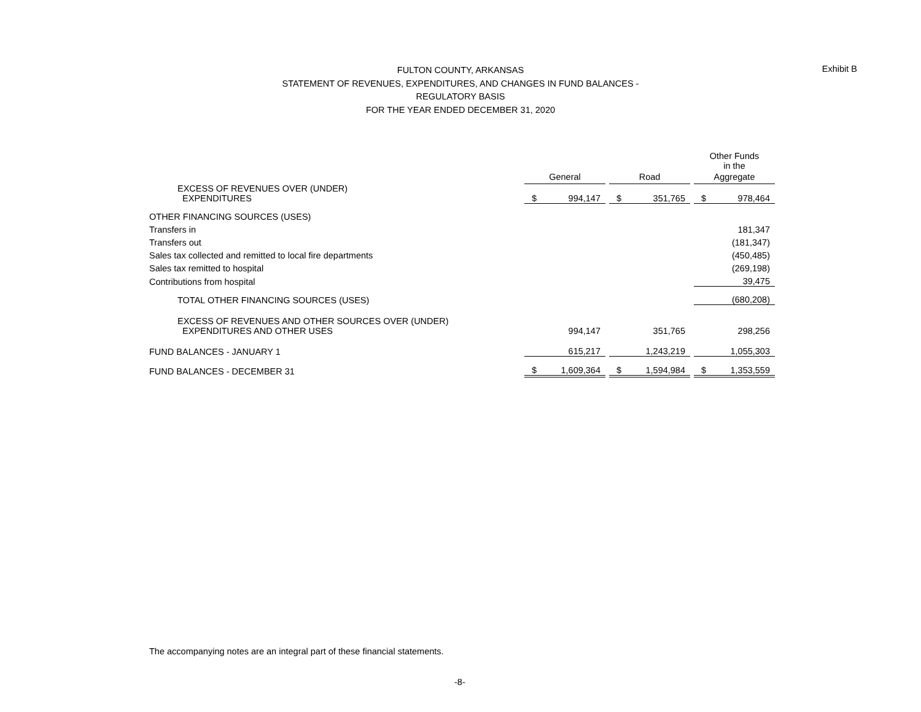Exhibit B
FULTON COUNTY, ARKANSAS
STATEMENT OF REVENUES, EXPENDITURES, AND CHANGES IN FUND BALANCES -
REGULATORY BASIS
FOR THE YEAR ENDED DECEMBER 31, 2020
| | | | | | | | Other Funds in the | |
| | General | | | Road | | | Aggregate | |
| EXCESS OF REVENUES OVER (UNDER) EXPENDITURES | $ | 994,147 | | $ | 351,765 | | $ | 978,464 |
| OTHER FINANCING SOURCES (USES) | | | | | | | | |
| Transfers in | | | | | | | | 181,347 |
| Transfers out | | | | | | | | (181,347) |
| Sales tax collected and remitted to local fire departments | | | | | | | | (450,485) |
| Sales tax remitted to hospital | | | | | | | | (269,198) |
| Contributions from hospital | | | | | | | | 39,475 |
| TOTAL OTHER FINANCING SOURCES (USES) | | | | | | | | (680,208) |
| EXCESS OF REVENUES AND OTHER SOURCES OVER (UNDER) EXPENDITURES AND OTHER USES | | 994,147 | | | 351,765 | | | 298,256 |
| FUND BALANCES - JANUARY 1 | | 615,217 | | | 1,243,219 | | | 1,055,303 |
| FUND BALANCES - DECEMBER 31 | $ | 1,609,364 | | $ | 1,594,984 | | $ | 1,353,559 |
The accompanying notes are an integral part of these financial statements.
-8-